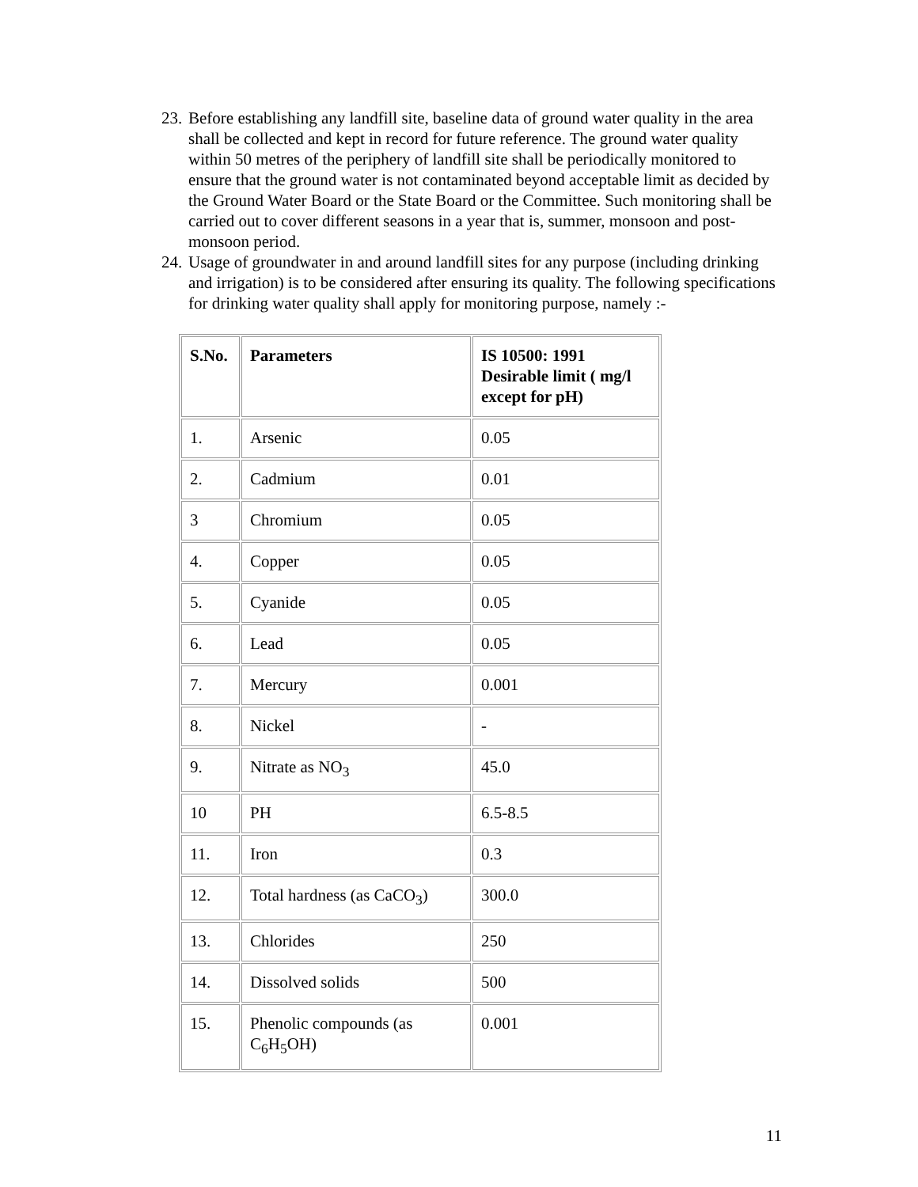23. Before establishing any landfill site, baseline data of ground water quality in the area shall be collected and kept in record for future reference. The ground water quality within 50 metres of the periphery of landfill site shall be periodically monitored to ensure that the ground water is not contaminated beyond acceptable limit as decided by the Ground Water Board or the State Board or the Committee. Such monitoring shall be carried out to cover different seasons in a year that is, summer, monsoon and post-monsoon period.
24. Usage of groundwater in and around landfill sites for any purpose (including drinking and irrigation) is to be considered after ensuring its quality. The following specifications for drinking water quality shall apply for monitoring purpose, namely :-
| S.No. | Parameters | IS 10500: 1991 Desirable limit ( mg/l except for pH) |
| 1. | Arsenic | 0.05 |
| 2. | Cadmium | 0.01 |
| 3 | Chromium | 0.05 |
| 4. | Copper | 0.05 |
| 5. | Cyanide | 0.05 |
| 6. | Lead | 0.05 |
| 7. | Mercury | 0.001 |
| 8. | Nickel | - |
| 9. | Nitrate as NO<sub>3</sub> | 45.0 |
| 10 | PH | 6.5-8.5 |
| 11. | Iron | 0.3 |
| 12. | Total hardness (as CaCO<sub>3</sub>) | 300.0 |
| 13. | Chlorides | 250 |
| 14. | Dissolved solids | 500 |
| 15. | Phenolic compounds (as C<sub>6</sub>H<sub>5</sub>OH) | 0.001 |
11